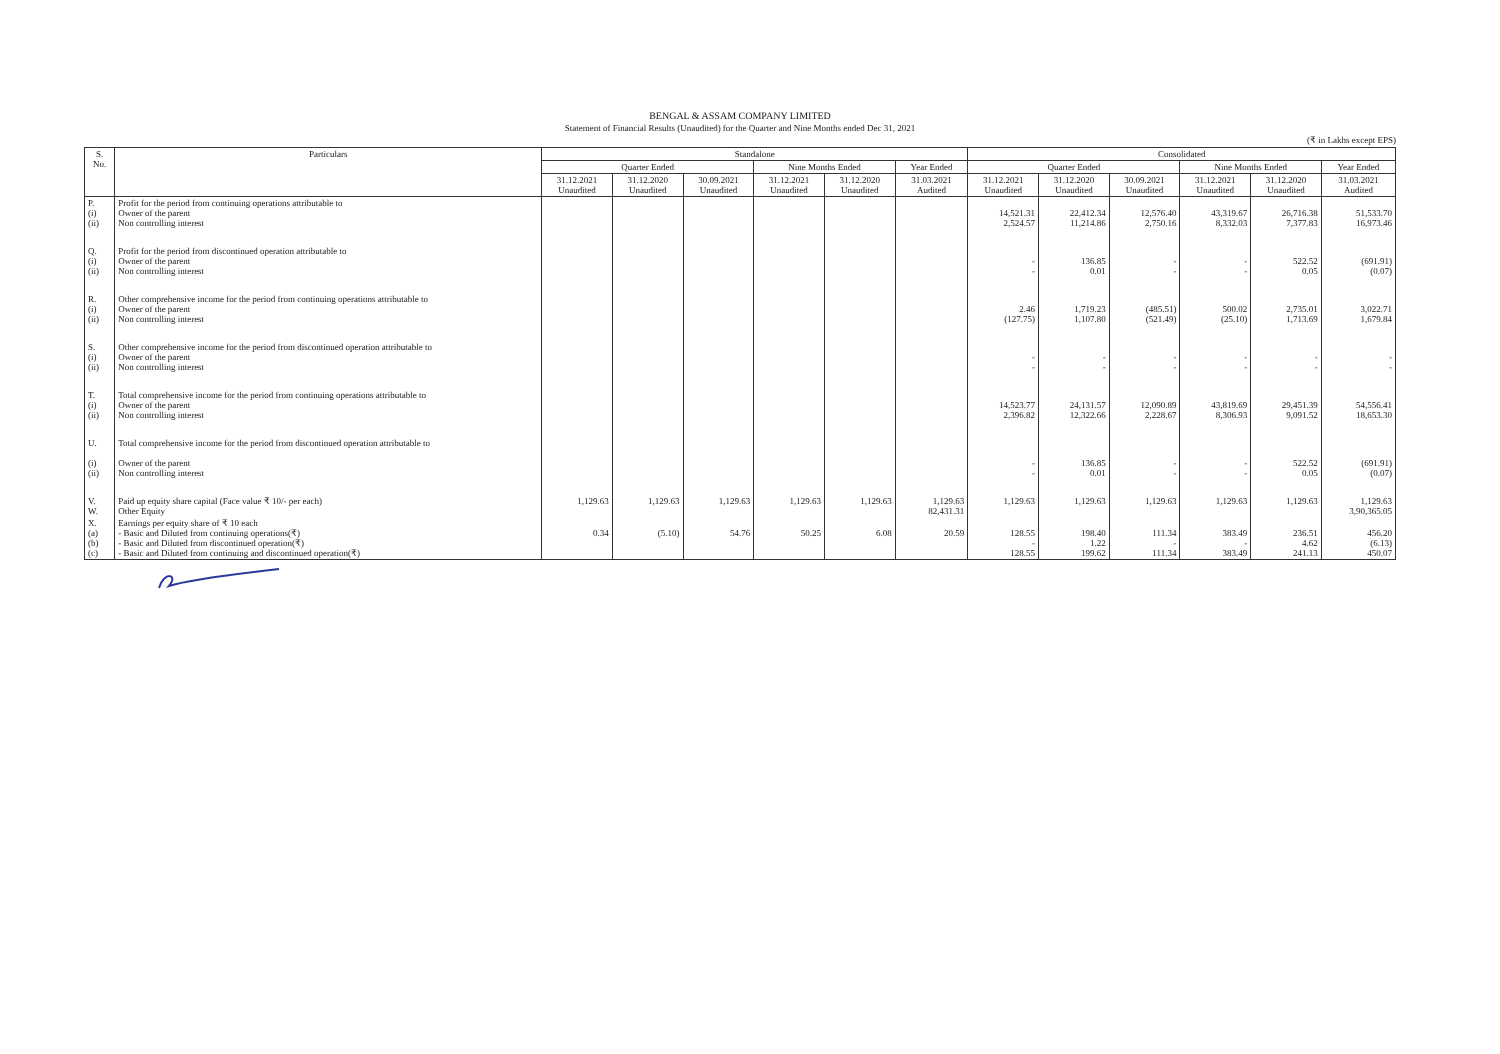BENGAL & ASSAM COMPANY LIMITED
Statement of Financial Results (Unaudited) for the Quarter and Nine Months ended Dec 31, 2021
(₹ in Lakhs except EPS)
| S. No. | Particulars | Standalone | | | | | | Consolidated | | | | | |
| --- | --- | --- | --- | --- | --- | --- | --- | --- | --- | --- | --- | --- | --- |
| | | Quarter Ended | | | Nine Months Ended | | Year Ended | Quarter Ended | | | Nine Months Ended | | Year Ended |
| | | 31.12.2021 Unaudited | 31.12.2020 Unaudited | 30.09.2021 Unaudited | 31.12.2021 Unaudited | 31.12.2020 Unaudited | 31.03.2021 Audited | 31.12.2021 Unaudited | 31.12.2020 Unaudited | 30.09.2021 Unaudited | 31.12.2021 Unaudited | 31.12.2020 Unaudited | 31.03.2021 Audited |
| P. (i) (ii) | Profit for the period from continuing operations attributable to Owner of the parent Non controlling interest | | | | | | | 14,521.31 2,524.57 | 22,412.34 11,214.86 | 12,576.40 2,750.16 | 43,319.67 8,332.03 | 26,716.38 7,377.83 | 51,533.70 16,973.46 |
| Q. (i) (ii) | Profit for the period from discontinued operation attributable to Owner of the parent Non controlling interest | | | | | | | - - | 136.85 0.01 | - - | - - | 522.52 0.05 | (691.91) (0.07) |
| R. (i) (ii) | Other comprehensive income for the period from continuing operations attributable to Owner of the parent Non controlling interest | | | | | | | 2.46 (127.75) | 1,719.23 1,107.80 | (485.51) (521.49) | 500.02 (25.10) | 2,735.01 1,713.69 | 3,022.71 1,679.84 |
| S. (i) (ii) | Other comprehensive income for the period from discontinued operation attributable to Owner of the parent Non controlling interest | | | | | | | - - | - - | - - | - - | - - | - - |
| T. (i) (ii) | Total comprehensive income for the period from continuing operations attributable to Owner of the parent Non controlling interest | | | | | | | 14,523.77 2,396.82 | 24,131.57 12,322.66 | 12,090.89 2,228.67 | 43,819.69 8,306.93 | 29,451.39 9,091.52 | 54,556.41 18,653.30 |
| U. (i) (ii) | Total comprehensive income for the period from discontinued operation attributable to Owner of the parent Non controlling interest | | | | | | | - - | 136.85 0.01 | - - | - - | 522.52 0.05 | (691.91) (0.07) |
| V. W. | Paid up equity share capital (Face value ₹ 10/- per each) Other Equity | 1,129.63 | 1,129.63 | 1,129.63 | 1,129.63 | 1,129.63 | 1,129.63 82,431.31 | 1,129.63 | 1,129.63 | 1,129.63 | 1,129.63 | 1,129.63 | 1,129.63 3,90,365.05 |
| X. (a) (b) (c) | Earnings per equity share of ₹ 10 each - Basic and Diluted from continuing operations(₹) - Basic and Diluted from discontinued operation(₹) - Basic and Diluted from continuing and discontinued operation(₹) | 0.34 | (5.10) | 54.76 | 50.25 | 6.08 | 20.59 | 128.55 - 128.55 | 198.40 1.22 199.62 | 111.34 - 111.34 | 383.49 - 383.49 | 236.51 4.62 241.13 | 456.20 (6.13) 450.07 |